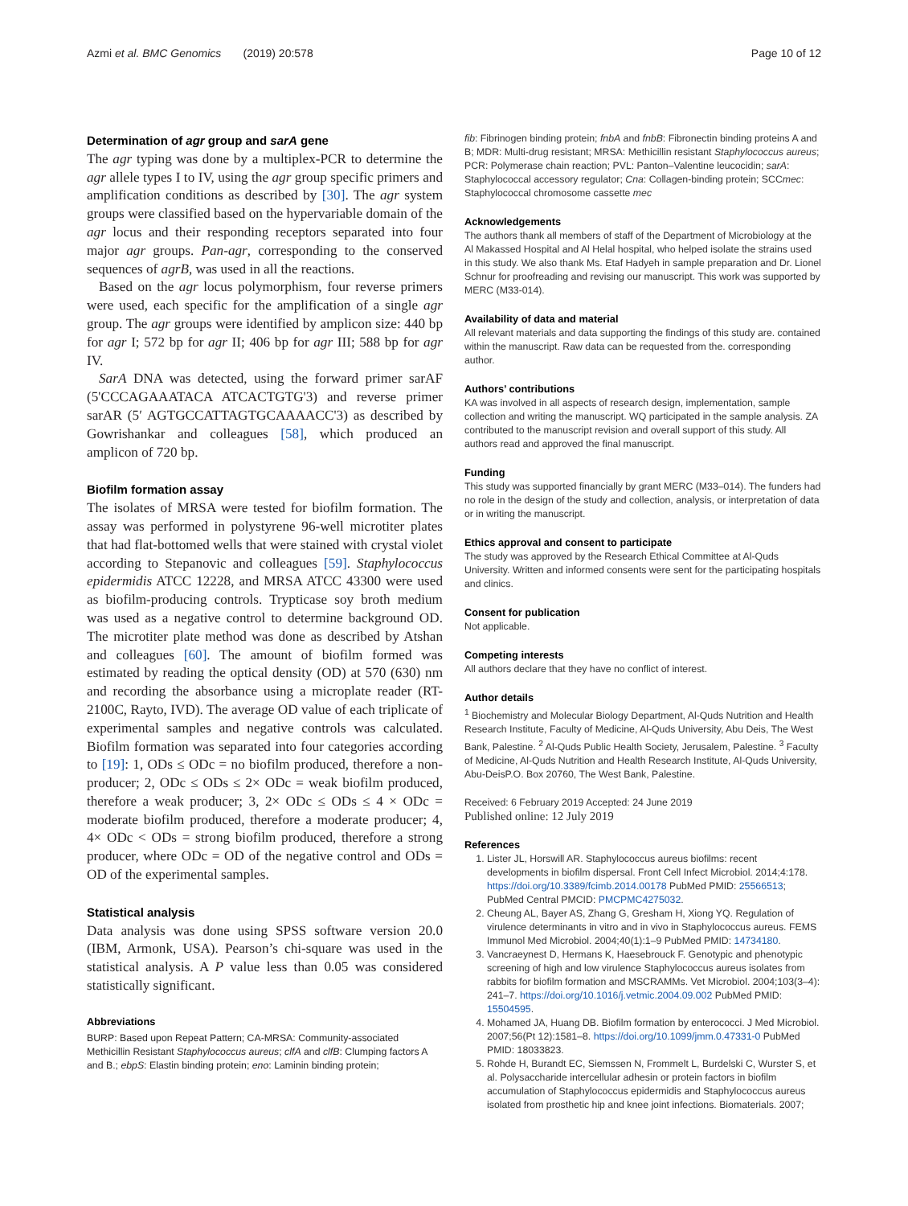Azmi et al. BMC Genomics (2019) 20:578 Page 10 of 12
Determination of agr group and sarA gene
The agr typing was done by a multiplex-PCR to determine the agr allele types I to IV, using the agr group specific primers and amplification conditions as described by [30]. The agr system groups were classified based on the hypervariable domain of the agr locus and their responding receptors separated into four major agr groups. Pan-agr, corresponding to the conserved sequences of agrB, was used in all the reactions.
Based on the agr locus polymorphism, four reverse primers were used, each specific for the amplification of a single agr group. The agr groups were identified by amplicon size: 440 bp for agr I; 572 bp for agr II; 406 bp for agr III; 588 bp for agr IV.
SarA DNA was detected, using the forward primer sarAF (5'CCCAGAAATACA ATCACTGTG'3) and reverse primer sarAR (5′ AGTGCCATTAGTGCAAAACC'3) as described by Gowrishankar and colleagues [58], which produced an amplicon of 720 bp.
Biofilm formation assay
The isolates of MRSA were tested for biofilm formation. The assay was performed in polystyrene 96-well microtiter plates that had flat-bottomed wells that were stained with crystal violet according to Stepanovic and colleagues [59]. Staphylococcus epidermidis ATCC 12228, and MRSA ATCC 43300 were used as biofilm-producing controls. Trypticase soy broth medium was used as a negative control to determine background OD. The microtiter plate method was done as described by Atshan and colleagues [60]. The amount of biofilm formed was estimated by reading the optical density (OD) at 570 (630) nm and recording the absorbance using a microplate reader (RT-2100C, Rayto, IVD). The average OD value of each triplicate of experimental samples and negative controls was calculated. Biofilm formation was separated into four categories according to [19]: 1, ODs ≤ ODc = no biofilm produced, therefore a non-producer; 2, ODc ≤ ODs ≤ 2× ODc = weak biofilm produced, therefore a weak producer; 3, 2× ODc ≤ ODs ≤ 4 × ODc = moderate biofilm produced, therefore a moderate producer; 4, 4× ODc < ODs = strong biofilm produced, therefore a strong producer, where ODc = OD of the negative control and ODs = OD of the experimental samples.
Statistical analysis
Data analysis was done using SPSS software version 20.0 (IBM, Armonk, USA). Pearson’s chi-square was used in the statistical analysis. A P value less than 0.05 was considered statistically significant.
Abbreviations
BURP: Based upon Repeat Pattern; CA-MRSA: Community-associated Methicillin Resistant Staphylococcus aureus; clfA and clfB: Clumping factors A and B.; ebpS: Elastin binding protein; eno: Laminin binding protein;
fib: Fibrinogen binding protein; fnbA and fnbB: Fibronectin binding proteins A and B; MDR: Multi-drug resistant; MRSA: Methicillin resistant Staphylococcus aureus; PCR: Polymerase chain reaction; PVL: Panton–Valentine leucocidin; sarA: Staphylococcal accessory regulator; Cna: Collagen-binding protein; SCCmec: Staphylococcal chromosome cassette mec
Acknowledgements
The authors thank all members of staff of the Department of Microbiology at the Al Makassed Hospital and Al Helal hospital, who helped isolate the strains used in this study. We also thank Ms. Etaf Hadyeh in sample preparation and Dr. Lionel Schnur for proofreading and revising our manuscript. This work was supported by MERC (M33-014).
Availability of data and material
All relevant materials and data supporting the findings of this study are. contained within the manuscript. Raw data can be requested from the. corresponding author.
Authors’ contributions
KA was involved in all aspects of research design, implementation, sample collection and writing the manuscript. WQ participated in the sample analysis. ZA contributed to the manuscript revision and overall support of this study. All authors read and approved the final manuscript.
Funding
This study was supported financially by grant MERC (M33–014). The funders had no role in the design of the study and collection, analysis, or interpretation of data or in writing the manuscript.
Ethics approval and consent to participate
The study was approved by the Research Ethical Committee at Al-Quds University. Written and informed consents were sent for the participating hospitals and clinics.
Consent for publication
Not applicable.
Competing interests
All authors declare that they have no conflict of interest.
Author details
<sup>1</sup> Biochemistry and Molecular Biology Department, Al-Quds Nutrition and Health Research Institute, Faculty of Medicine, Al-Quds University, Abu Deis, The West Bank, Palestine. <sup>2</sup> Al-Quds Public Health Society, Jerusalem, Palestine. <sup>3</sup> Faculty of Medicine, Al-Quds Nutrition and Health Research Institute, Al-Quds University, Abu-DeisP.O. Box 20760, The West Bank, Palestine.
Received: 6 February 2019 Accepted: 24 June 2019
Published online: 12 July 2019
References
1. Lister JL, Horswill AR. Staphylococcus aureus biofilms: recent developments in biofilm dispersal. Front Cell Infect Microbiol. 2014;4:178. https://doi.org/10.3389/fcimb.2014.00178 PubMed PMID: 25566513; PubMed Central PMCID: PMCPMC4275032.
2. Cheung AL, Bayer AS, Zhang G, Gresham H, Xiong YQ. Regulation of virulence determinants in vitro and in vivo in Staphylococcus aureus. FEMS Immunol Med Microbiol. 2004;40(1):1–9 PubMed PMID: 14734180.
3. Vancraeynest D, Hermans K, Haesebrouck F. Genotypic and phenotypic screening of high and low virulence Staphylococcus aureus isolates from rabbits for biofilm formation and MSCRAMMs. Vet Microbiol. 2004;103(3–4): 241–7. https://doi.org/10.1016/j.vetmic.2004.09.002 PubMed PMID: 15504595.
4. Mohamed JA, Huang DB. Biofilm formation by enterococci. J Med Microbiol. 2007;56(Pt 12):1581–8. https://doi.org/10.1099/jmm.0.47331-0 PubMed PMID: 18033823.
5. Rohde H, Burandt EC, Siemssen N, Frommelt L, Burdelski C, Wurster S, et al. Polysaccharide intercellular adhesin or protein factors in biofilm accumulation of Staphylococcus epidermidis and Staphylococcus aureus isolated from prosthetic hip and knee joint infections. Biomaterials. 2007;